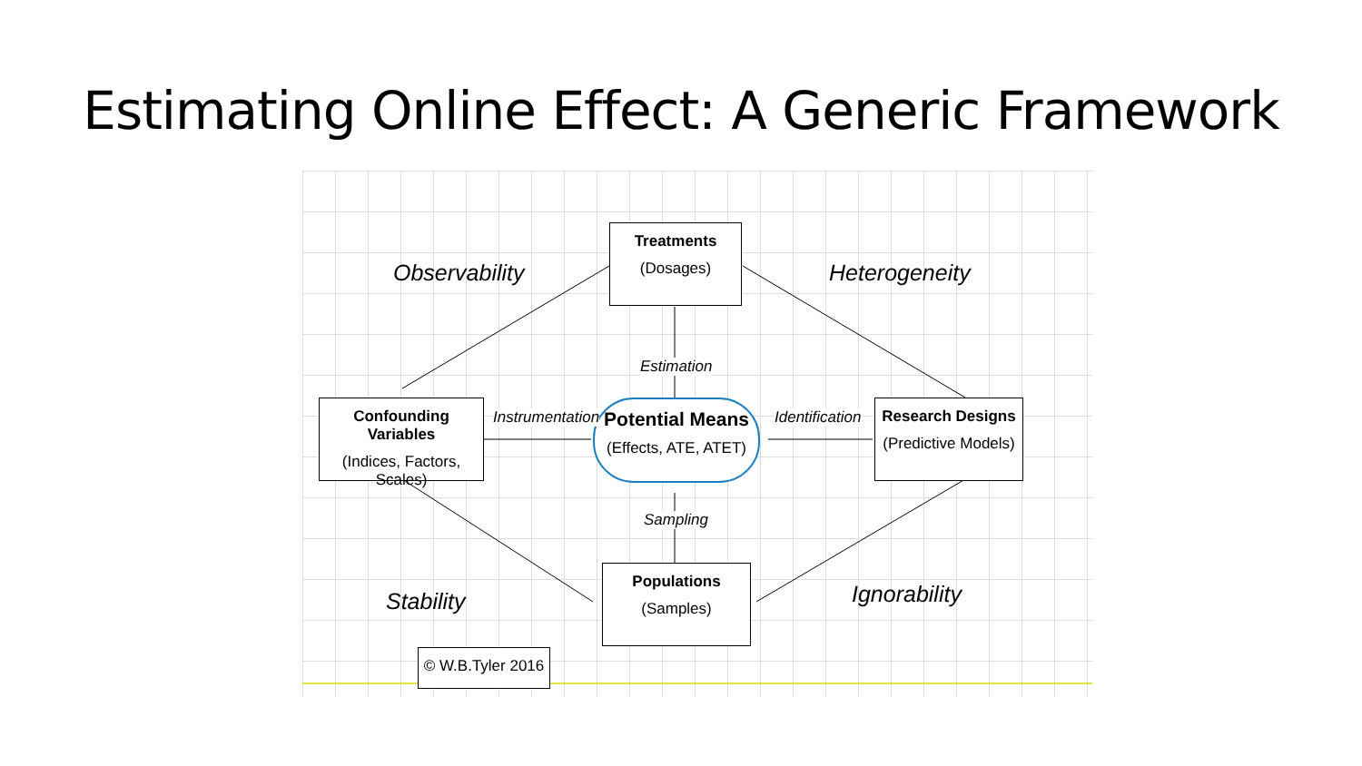Estimating Online Effect: A Generic Framework
Treatments
(Dosages)
Confounding Variables
(Indices, Factors, Scales)
Potential Means
(Effects, ATE, ATET)
Research Designs
(Predictive Models)
Populations
(Samples)
© W.B.Tyler 2016
Observability Heterogeneity
Stability Ignorability
Estimation
Sampling
Instrumentation Identification